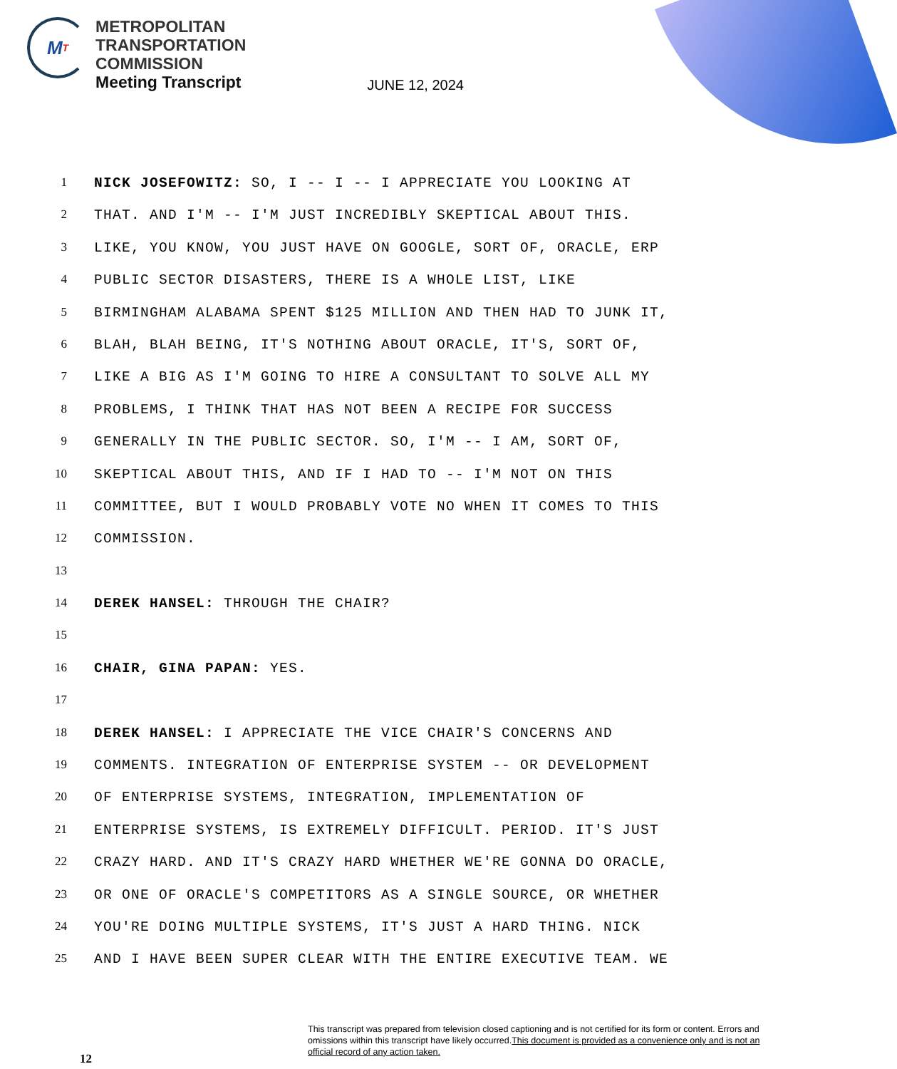M T
METROPOLITAN
TRANSPORTATION
COMMISSION
Meeting Transcript
JUNE 12, 2024
1 NICK JOSEFOWITZ: SO, I -- I -- I APPRECIATE YOU LOOKING AT
2 THAT. AND I'M -- I'M JUST INCREDIBLY SKEPTICAL ABOUT THIS.
3 LIKE, YOU KNOW, YOU JUST HAVE ON GOOGLE, SORT OF, ORACLE, ERP
4 PUBLIC SECTOR DISASTERS, THERE IS A WHOLE LIST, LIKE
5 BIRMINGHAM ALABAMA SPENT $125 MILLION AND THEN HAD TO JUNK IT,
6 BLAH, BLAH BEING, IT'S NOTHING ABOUT ORACLE, IT'S, SORT OF,
7 LIKE A BIG AS I'M GOING TO HIRE A CONSULTANT TO SOLVE ALL MY
8 PROBLEMS, I THINK THAT HAS NOT BEEN A RECIPE FOR SUCCESS
9 GENERALLY IN THE PUBLIC SECTOR. SO, I'M -- I AM, SORT OF,
10 SKEPTICAL ABOUT THIS, AND IF I HAD TO -- I'M NOT ON THIS
11 COMMITTEE, BUT I WOULD PROBABLY VOTE NO WHEN IT COMES TO THIS
12 COMMISSION.
13
14 DEREK HANSEL: THROUGH THE CHAIR?
15
16 CHAIR, GINA PAPAN: YES.
17
18 DEREK HANSEL: I APPRECIATE THE VICE CHAIR'S CONCERNS AND
19 COMMENTS. INTEGRATION OF ENTERPRISE SYSTEM -- OR DEVELOPMENT
20 OF ENTERPRISE SYSTEMS, INTEGRATION, IMPLEMENTATION OF
21 ENTERPRISE SYSTEMS, IS EXTREMELY DIFFICULT. PERIOD. IT'S JUST
22 CRAZY HARD. AND IT'S CRAZY HARD WHETHER WE'RE GONNA DO ORACLE,
23 OR ONE OF ORACLE'S COMPETITORS AS A SINGLE SOURCE, OR WHETHER
24 YOU'RE DOING MULTIPLE SYSTEMS, IT'S JUST A HARD THING. NICK
25 AND I HAVE BEEN SUPER CLEAR WITH THE ENTIRE EXECUTIVE TEAM. WE
12
This transcript was prepared from television closed captioning and is not certified for its form or content. Errors and omissions within this transcript have likely occurred.This document is provided as a convenience only and is not an official record of any action taken.